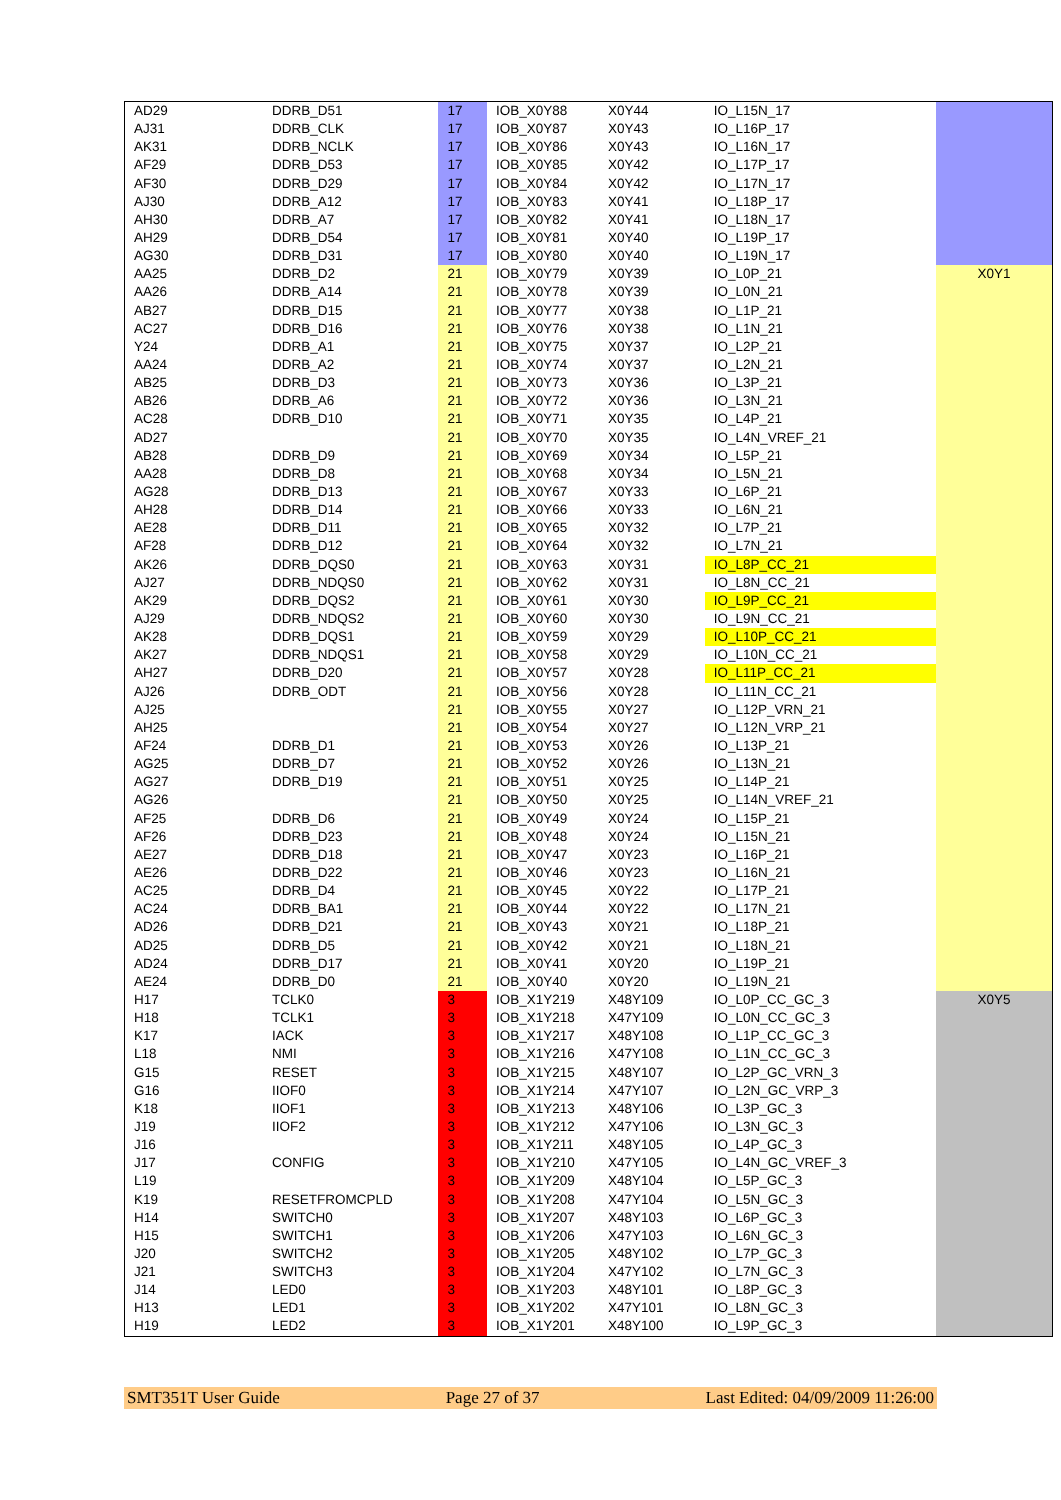| AD29 | DDRB_D51 | 17 | IOB_X0Y88 | X0Y44 | IO_L15N_17 | |
| AJ31 | DDRB_CLK | 17 | IOB_X0Y87 | X0Y43 | IO_L16P_17 | |
| AK31 | DDRB_NCLK | 17 | IOB_X0Y86 | X0Y43 | IO_L16N_17 | |
| AF29 | DDRB_D53 | 17 | IOB_X0Y85 | X0Y42 | IO_L17P_17 | |
| AF30 | DDRB_D29 | 17 | IOB_X0Y84 | X0Y42 | IO_L17N_17 | |
| AJ30 | DDRB_A12 | 17 | IOB_X0Y83 | X0Y41 | IO_L18P_17 | |
| AH30 | DDRB_A7 | 17 | IOB_X0Y82 | X0Y41 | IO_L18N_17 | |
| AH29 | DDRB_D54 | 17 | IOB_X0Y81 | X0Y40 | IO_L19P_17 | |
| AG30 | DDRB_D31 | 17 | IOB_X0Y80 | X0Y40 | IO_L19N_17 | |
| AA25 | DDRB_D2 | 21 | IOB_X0Y79 | X0Y39 | IO_L0P_21 | X0Y1 |
| AA26 | DDRB_A14 | 21 | IOB_X0Y78 | X0Y39 | IO_L0N_21 | |
| AB27 | DDRB_D15 | 21 | IOB_X0Y77 | X0Y38 | IO_L1P_21 | |
| AC27 | DDRB_D16 | 21 | IOB_X0Y76 | X0Y38 | IO_L1N_21 | |
| Y24 | DDRB_A1 | 21 | IOB_X0Y75 | X0Y37 | IO_L2P_21 | |
| AA24 | DDRB_A2 | 21 | IOB_X0Y74 | X0Y37 | IO_L2N_21 | |
| AB25 | DDRB_D3 | 21 | IOB_X0Y73 | X0Y36 | IO_L3P_21 | |
| AB26 | DDRB_A6 | 21 | IOB_X0Y72 | X0Y36 | IO_L3N_21 | |
| AC28 | DDRB_D10 | 21 | IOB_X0Y71 | X0Y35 | IO_L4P_21 | |
| AD27 | | 21 | IOB_X0Y70 | X0Y35 | IO_L4N_VREF_21 | |
| AB28 | DDRB_D9 | 21 | IOB_X0Y69 | X0Y34 | IO_L5P_21 | |
| AA28 | DDRB_D8 | 21 | IOB_X0Y68 | X0Y34 | IO_L5N_21 | |
| AG28 | DDRB_D13 | 21 | IOB_X0Y67 | X0Y33 | IO_L6P_21 | |
| AH28 | DDRB_D14 | 21 | IOB_X0Y66 | X0Y33 | IO_L6N_21 | |
| AE28 | DDRB_D11 | 21 | IOB_X0Y65 | X0Y32 | IO_L7P_21 | |
| AF28 | DDRB_D12 | 21 | IOB_X0Y64 | X0Y32 | IO_L7N_21 | |
| AK26 | DDRB_DQS0 | 21 | IOB_X0Y63 | X0Y31 | IO_L8P_CC_21 | |
| AJ27 | DDRB_NDQS0 | 21 | IOB_X0Y62 | X0Y31 | IO_L8N_CC_21 | |
| AK29 | DDRB_DQS2 | 21 | IOB_X0Y61 | X0Y30 | IO_L9P_CC_21 | |
| AJ29 | DDRB_NDQS2 | 21 | IOB_X0Y60 | X0Y30 | IO_L9N_CC_21 | |
| AK28 | DDRB_DQS1 | 21 | IOB_X0Y59 | X0Y29 | IO_L10P_CC_21 | |
| AK27 | DDRB_NDQS1 | 21 | IOB_X0Y58 | X0Y29 | IO_L10N_CC_21 | |
| AH27 | DDRB_D20 | 21 | IOB_X0Y57 | X0Y28 | IO_L11P_CC_21 | |
| AJ26 | DDRB_ODT | 21 | IOB_X0Y56 | X0Y28 | IO_L11N_CC_21 | |
| AJ25 | | 21 | IOB_X0Y55 | X0Y27 | IO_L12P_VRN_21 | |
| AH25 | | 21 | IOB_X0Y54 | X0Y27 | IO_L12N_VRP_21 | |
| AF24 | DDRB_D1 | 21 | IOB_X0Y53 | X0Y26 | IO_L13P_21 | |
| AG25 | DDRB_D7 | 21 | IOB_X0Y52 | X0Y26 | IO_L13N_21 | |
| AG27 | DDRB_D19 | 21 | IOB_X0Y51 | X0Y25 | IO_L14P_21 | |
| AG26 | | 21 | IOB_X0Y50 | X0Y25 | IO_L14N_VREF_21 | |
| AF25 | DDRB_D6 | 21 | IOB_X0Y49 | X0Y24 | IO_L15P_21 | |
| AF26 | DDRB_D23 | 21 | IOB_X0Y48 | X0Y24 | IO_L15N_21 | |
| AE27 | DDRB_D18 | 21 | IOB_X0Y47 | X0Y23 | IO_L16P_21 | |
| AE26 | DDRB_D22 | 21 | IOB_X0Y46 | X0Y23 | IO_L16N_21 | |
| AC25 | DDRB_D4 | 21 | IOB_X0Y45 | X0Y22 | IO_L17P_21 | |
| AC24 | DDRB_BA1 | 21 | IOB_X0Y44 | X0Y22 | IO_L17N_21 | |
| AD26 | DDRB_D21 | 21 | IOB_X0Y43 | X0Y21 | IO_L18P_21 | |
| AD25 | DDRB_D5 | 21 | IOB_X0Y42 | X0Y21 | IO_L18N_21 | |
| AD24 | DDRB_D17 | 21 | IOB_X0Y41 | X0Y20 | IO_L19P_21 | |
| AE24 | DDRB_D0 | 21 | IOB_X0Y40 | X0Y20 | IO_L19N_21 | |
| H17 | TCLK0 | 3 | IOB_X1Y219 | X48Y109 | IO_L0P_CC_GC_3 | X0Y5 |
| H18 | TCLK1 | 3 | IOB_X1Y218 | X47Y109 | IO_L0N_CC_GC_3 | |
| K17 | IACK | 3 | IOB_X1Y217 | X48Y108 | IO_L1P_CC_GC_3 | |
| L18 | NMI | 3 | IOB_X1Y216 | X47Y108 | IO_L1N_CC_GC_3 | |
| G15 | RESET | 3 | IOB_X1Y215 | X48Y107 | IO_L2P_GC_VRN_3 | |
| G16 | IIOF0 | 3 | IOB_X1Y214 | X47Y107 | IO_L2N_GC_VRP_3 | |
| K18 | IIOF1 | 3 | IOB_X1Y213 | X48Y106 | IO_L3P_GC_3 | |
| J19 | IIOF2 | 3 | IOB_X1Y212 | X47Y106 | IO_L3N_GC_3 | |
| J16 | | 3 | IOB_X1Y211 | X48Y105 | IO_L4P_GC_3 | |
| J17 | CONFIG | 3 | IOB_X1Y210 | X47Y105 | IO_L4N_GC_VREF_3 | |
| L19 | | 3 | IOB_X1Y209 | X48Y104 | IO_L5P_GC_3 | |
| K19 | RESETFROMCPLD | 3 | IOB_X1Y208 | X47Y104 | IO_L5N_GC_3 | |
| H14 | SWITCH0 | 3 | IOB_X1Y207 | X48Y103 | IO_L6P_GC_3 | |
| H15 | SWITCH1 | 3 | IOB_X1Y206 | X47Y103 | IO_L6N_GC_3 | |
| J20 | SWITCH2 | 3 | IOB_X1Y205 | X48Y102 | IO_L7P_GC_3 | |
| J21 | SWITCH3 | 3 | IOB_X1Y204 | X47Y102 | IO_L7N_GC_3 | |
| J14 | LED0 | 3 | IOB_X1Y203 | X48Y101 | IO_L8P_GC_3 | |
| H13 | LED1 | 3 | IOB_X1Y202 | X47Y101 | IO_L8N_GC_3 | |
| H19 | LED2 | 3 | IOB_X1Y201 | X48Y100 | IO_L9P_GC_3 | |
SMT351T User Guide Page 27 of 37 Last Edited: 04/09/2009 11:26:00